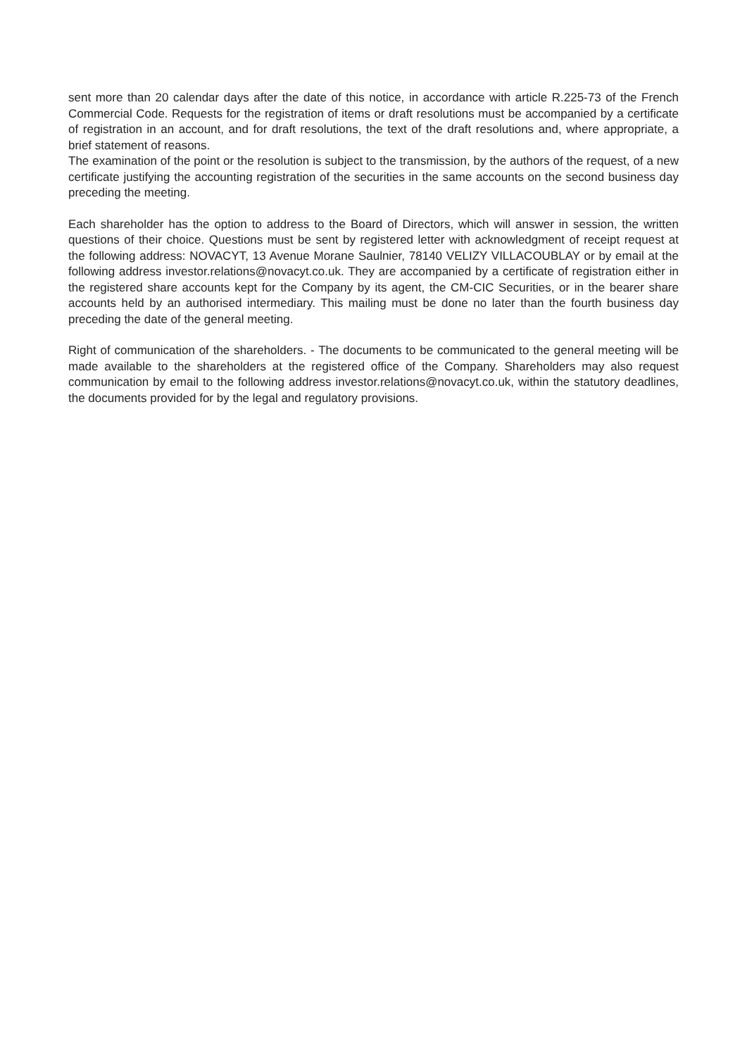sent more than 20 calendar days after the date of this notice, in accordance with article R.225-73 of the French Commercial Code. Requests for the registration of items or draft resolutions must be accompanied by a certificate of registration in an account, and for draft resolutions, the text of the draft resolutions and, where appropriate, a brief statement of reasons.
The examination of the point or the resolution is subject to the transmission, by the authors of the request, of a new certificate justifying the accounting registration of the securities in the same accounts on the second business day preceding the meeting.
Each shareholder has the option to address to the Board of Directors, which will answer in session, the written questions of their choice. Questions must be sent by registered letter with acknowledgment of receipt request at the following address: NOVACYT, 13 Avenue Morane Saulnier, 78140 VELIZY VILLACOUBLAY or by email at the following address investor.relations@novacyt.co.uk. They are accompanied by a certificate of registration either in the registered share accounts kept for the Company by its agent, the CM-CIC Securities, or in the bearer share accounts held by an authorised intermediary. This mailing must be done no later than the fourth business day preceding the date of the general meeting.
Right of communication of the shareholders. - The documents to be communicated to the general meeting will be made available to the shareholders at the registered office of the Company. Shareholders may also request communication by email to the following address investor.relations@novacyt.co.uk, within the statutory deadlines, the documents provided for by the legal and regulatory provisions.